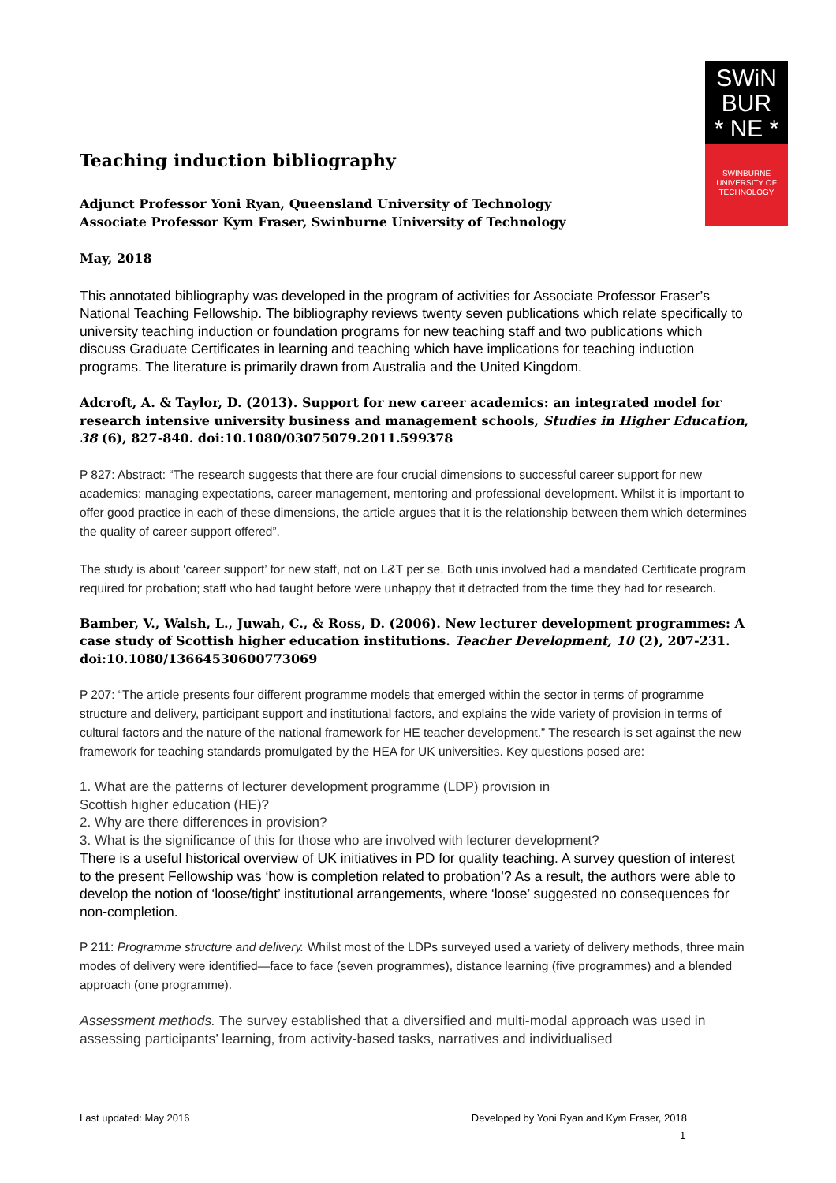SWiN
BUR
* NE *
SWINBURNE
UNIVERSITY OF
TECHNOLOGY
Teaching induction bibliography
Adjunct Professor Yoni Ryan, Queensland University of Technology
Associate Professor Kym Fraser, Swinburne University of Technology
May, 2018
This annotated bibliography was developed in the program of activities for Associate Professor Fraser’s National Teaching Fellowship. The bibliography reviews twenty seven publications which relate specifically to university teaching induction or foundation programs for new teaching staff and two publications which discuss Graduate Certificates in learning and teaching which have implications for teaching induction programs. The literature is primarily drawn from Australia and the United Kingdom.
Adcroft, A. & Taylor, D. (2013). Support for new career academics: an integrated model for research intensive university business and management schools, Studies in Higher Education, 38 (6), 827-840. doi:10.1080/03075079.2011.599378
P 827: Abstract: “The research suggests that there are four crucial dimensions to successful career support for new academics: managing expectations, career management, mentoring and professional development. Whilst it is important to offer good practice in each of these dimensions, the article argues that it is the relationship between them which determines the quality of career support offered”.
The study is about ‘career support’ for new staff, not on L&T per se. Both unis involved had a mandated Certificate program required for probation; staff who had taught before were unhappy that it detracted from the time they had for research.
Bamber, V., Walsh, L., Juwah, C., & Ross, D. (2006). New lecturer development programmes: A case study of Scottish higher education institutions. Teacher Development, 10 (2), 207-231. doi:10.1080/13664530600773069
P 207: “The article presents four different programme models that emerged within the sector in terms of programme structure and delivery, participant support and institutional factors, and explains the wide variety of provision in terms of cultural factors and the nature of the national framework for HE teacher development.” The research is set against the new framework for teaching standards promulgated by the HEA for UK universities. Key questions posed are:
1. What are the patterns of lecturer development programme (LDP) provision in
Scottish higher education (HE)?
2. Why are there differences in provision?
3. What is the significance of this for those who are involved with lecturer development?
There is a useful historical overview of UK initiatives in PD for quality teaching. A survey question of interest to the present Fellowship was ‘how is completion related to probation’? As a result, the authors were able to develop the notion of ‘loose/tight’ institutional arrangements, where ‘loose’ suggested no consequences for non-completion.
P 211: Programme structure and delivery. Whilst most of the LDPs surveyed used a variety of delivery methods, three main modes of delivery were identified—face to face (seven programmes), distance learning (five programmes) and a blended approach (one programme).
Assessment methods. The survey established that a diversified and multi-modal approach was used in assessing participants’ learning, from activity-based tasks, narratives and individualised
Last updated: May 2016 Developed by Yoni Ryan and Kym Fraser, 2018
1